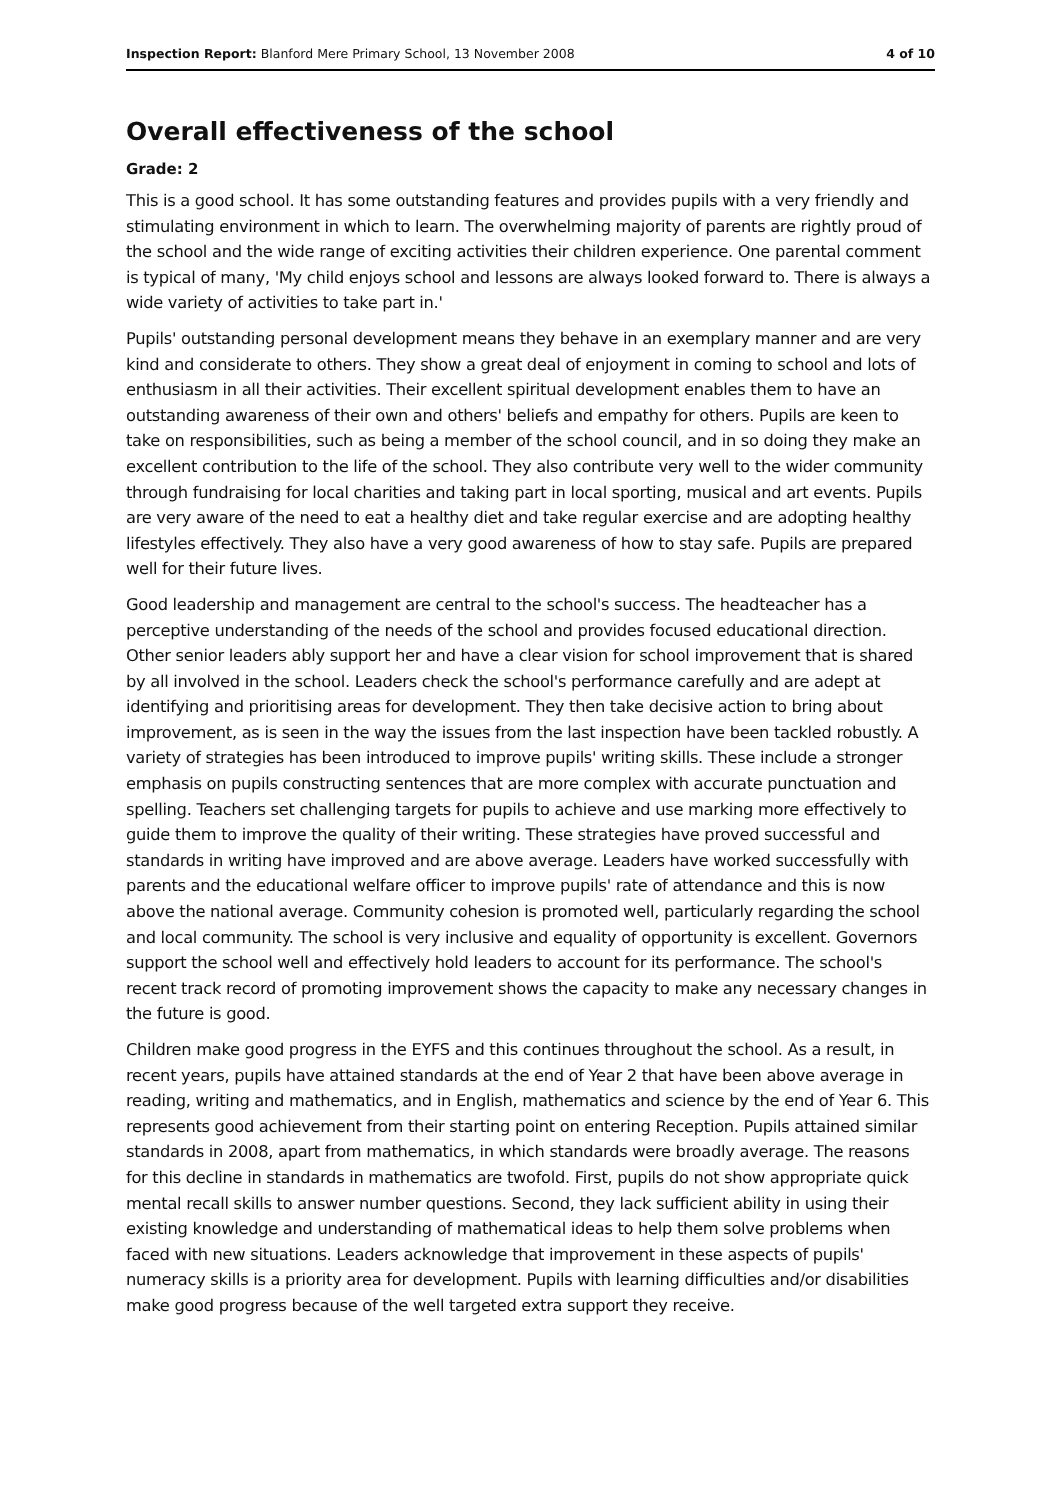Inspection Report: Blanford Mere Primary School, 13 November 2008 4 of 10
Overall effectiveness of the school
Grade: 2
This is a good school. It has some outstanding features and provides pupils with a very friendly and stimulating environment in which to learn. The overwhelming majority of parents are rightly proud of the school and the wide range of exciting activities their children experience. One parental comment is typical of many, 'My child enjoys school and lessons are always looked forward to. There is always a wide variety of activities to take part in.'
Pupils' outstanding personal development means they behave in an exemplary manner and are very kind and considerate to others. They show a great deal of enjoyment in coming to school and lots of enthusiasm in all their activities. Their excellent spiritual development enables them to have an outstanding awareness of their own and others' beliefs and empathy for others. Pupils are keen to take on responsibilities, such as being a member of the school council, and in so doing they make an excellent contribution to the life of the school. They also contribute very well to the wider community through fundraising for local charities and taking part in local sporting, musical and art events. Pupils are very aware of the need to eat a healthy diet and take regular exercise and are adopting healthy lifestyles effectively. They also have a very good awareness of how to stay safe. Pupils are prepared well for their future lives.
Good leadership and management are central to the school's success. The headteacher has a perceptive understanding of the needs of the school and provides focused educational direction. Other senior leaders ably support her and have a clear vision for school improvement that is shared by all involved in the school. Leaders check the school's performance carefully and are adept at identifying and prioritising areas for development. They then take decisive action to bring about improvement, as is seen in the way the issues from the last inspection have been tackled robustly. A variety of strategies has been introduced to improve pupils' writing skills. These include a stronger emphasis on pupils constructing sentences that are more complex with accurate punctuation and spelling. Teachers set challenging targets for pupils to achieve and use marking more effectively to guide them to improve the quality of their writing. These strategies have proved successful and standards in writing have improved and are above average. Leaders have worked successfully with parents and the educational welfare officer to improve pupils' rate of attendance and this is now above the national average. Community cohesion is promoted well, particularly regarding the school and local community. The school is very inclusive and equality of opportunity is excellent. Governors support the school well and effectively hold leaders to account for its performance. The school's recent track record of promoting improvement shows the capacity to make any necessary changes in the future is good.
Children make good progress in the EYFS and this continues throughout the school. As a result, in recent years, pupils have attained standards at the end of Year 2 that have been above average in reading, writing and mathematics, and in English, mathematics and science by the end of Year 6. This represents good achievement from their starting point on entering Reception. Pupils attained similar standards in 2008, apart from mathematics, in which standards were broadly average. The reasons for this decline in standards in mathematics are twofold. First, pupils do not show appropriate quick mental recall skills to answer number questions. Second, they lack sufficient ability in using their existing knowledge and understanding of mathematical ideas to help them solve problems when faced with new situations. Leaders acknowledge that improvement in these aspects of pupils' numeracy skills is a priority area for development. Pupils with learning difficulties and/or disabilities make good progress because of the well targeted extra support they receive.